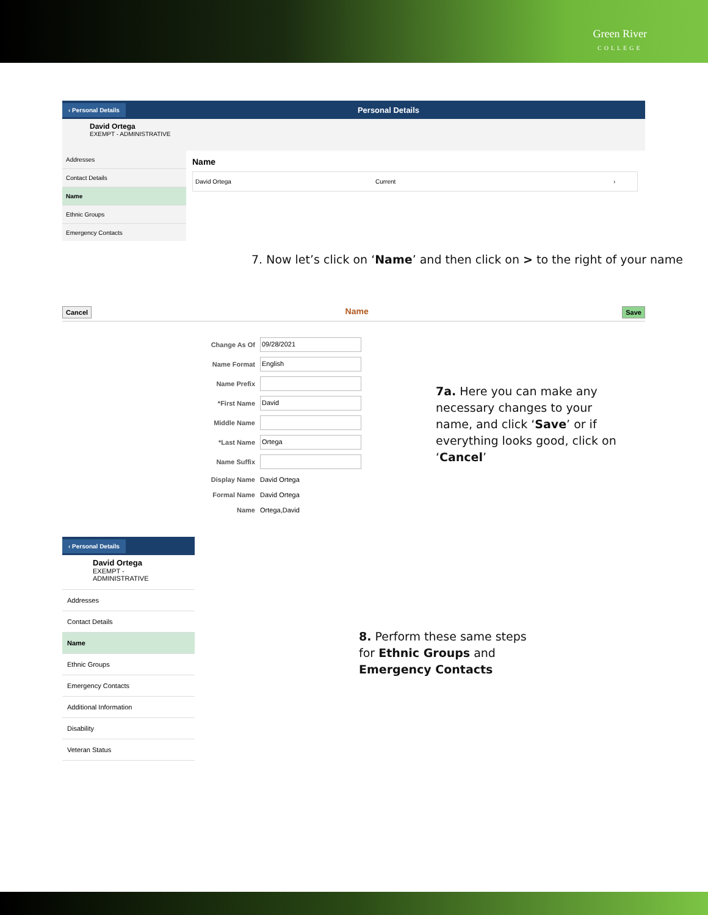Green River
COLLEGE
‹ Personal Details Personal Details
David Ortega
EXEMPT - ADMINISTRATIVE
Addresses
Contact Details
Name
Ethnic Groups
Emergency Contacts
Name
David Ortega Current ›
7. Now let’s click on ‘Name’ and then click on > to the right of your name
Cancel Name Save
Change As Of 09/28/2021
Name Format English
Name Prefix
*First Name David
Middle Name
*Last Name Ortega
Name Suffix
Display Name David Ortega
Formal Name David Ortega
Name Ortega,David
7a. Here you can make any necessary changes to your name, and click ‘Save’ or if everything looks good, click on ‘Cancel’
‹ Personal Details
David Ortega
EXEMPT - ADMINISTRATIVE
Addresses
Contact Details
Name
Ethnic Groups
Emergency Contacts
Additional Information
Disability
Veteran Status
8. Perform these same steps for Ethnic Groups and Emergency Contacts